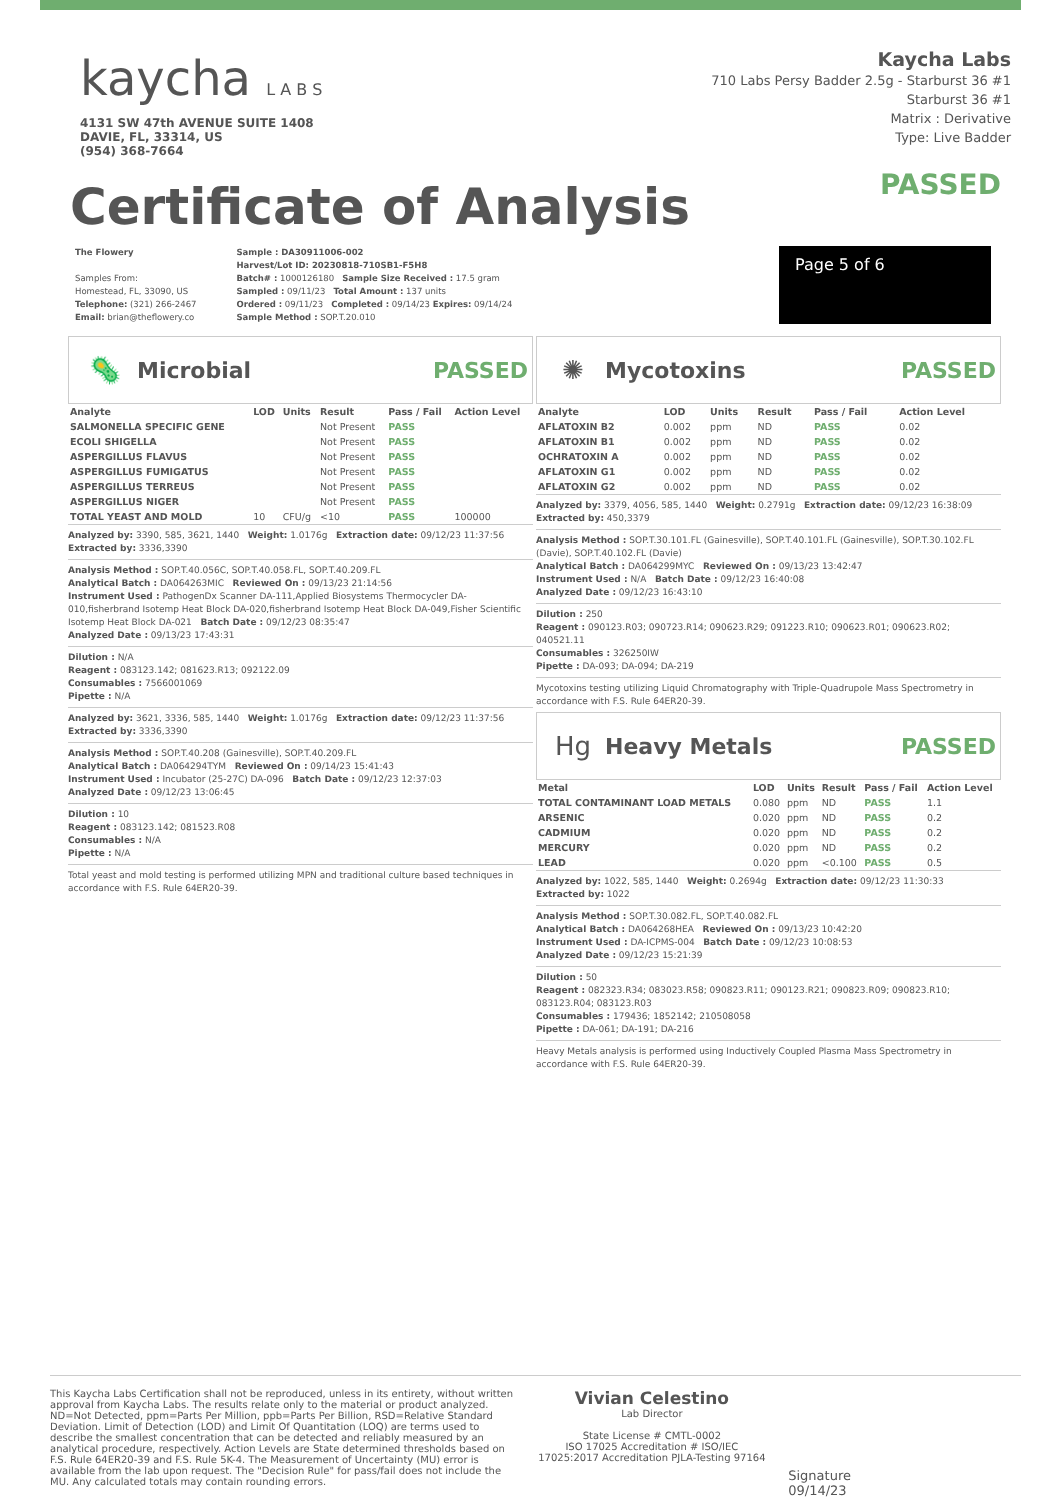kaycha L A B S
4131 SW 47th AVENUE SUITE 1408
DAVIE, FL, 33314, US
(954) 368-7664
Kaycha Labs
710 Labs Persy Badder 2.5g - Starburst 36 #1
Starburst 36 #1
Matrix : Derivative
Type: Live Badder
Certificate of Analysis
PASSED
The Flowery
Samples From:
Homestead, FL, 33090, US
Telephone: (321) 266-2467
Email: brian@theflowery.co
Sample : DA30911006-002
Harvest/Lot ID: 20230818-710SB1-F5H8
Batch# : 1000126180 Sample Size Received : 17.5 gram
Sampled : 09/11/23 Total Amount : 137 units
Ordered : 09/11/23 Completed : 09/14/23 Expires: 09/14/24
Sample Method : SOP.T.20.010
Page 5 of 6
🦠
Microbial PASSED
| Analyte | LOD | Units | Result | Pass / Fail | Action Level |
| --- | --- | --- | --- | --- | --- |
| SALMONELLA SPECIFIC GENE | | | Not Present | PASS | |
| ECOLI SHIGELLA | | | Not Present | PASS | |
| ASPERGILLUS FLAVUS | | | Not Present | PASS | |
| ASPERGILLUS FUMIGATUS | | | Not Present | PASS | |
| ASPERGILLUS TERREUS | | | Not Present | PASS | |
| ASPERGILLUS NIGER | | | Not Present | PASS | |
| TOTAL YEAST AND MOLD | 10 | CFU/g | <10 | PASS | 100000 |
Analyzed by: 3390, 585, 3621, 1440 Weight: 1.0176g Extraction date: 09/12/23 11:37:56 Extracted by: 3336,3390
Analysis Method : SOP.T.40.056C, SOP.T.40.058.FL, SOP.T.40.209.FL
Analytical Batch : DA064263MIC Reviewed On : 09/13/23 21:14:56
Instrument Used : PathogenDx Scanner DA-111,Applied Biosystems Thermocycler DA-010,fisherbrand Isotemp Heat Block DA-020,fisherbrand Isotemp Heat Block DA-049,Fisher Scientific Isotemp Heat Block DA-021 Batch Date : 09/12/23 08:35:47
Analyzed Date : 09/13/23 17:43:31
Dilution : N/A
Reagent : 083123.142; 081623.R13; 092122.09
Consumables : 7566001069
Pipette : N/A
Analyzed by: 3621, 3336, 585, 1440 Weight: 1.0176g Extraction date: 09/12/23 11:37:56 Extracted by: 3336,3390
Analysis Method : SOP.T.40.208 (Gainesville), SOP.T.40.209.FL
Analytical Batch : DA064294TYM Reviewed On : 09/14/23 15:41:43
Instrument Used : Incubator (25-27C) DA-096 Batch Date : 09/12/23 12:37:03
Analyzed Date : 09/12/23 13:06:45
Dilution : 10
Reagent : 083123.142; 081523.R08
Consumables : N/A
Pipette : N/A
Total yeast and mold testing is performed utilizing MPN and traditional culture based techniques in accordance with F.S. Rule 64ER20-39.
✺
Mycotoxins PASSED
| Analyte | LOD | Units | Result | Pass / Fail | Action Level |
| --- | --- | --- | --- | --- | --- |
| AFLATOXIN B2 | 0.002 | ppm | ND | PASS | 0.02 |
| AFLATOXIN B1 | 0.002 | ppm | ND | PASS | 0.02 |
| OCHRATOXIN A | 0.002 | ppm | ND | PASS | 0.02 |
| AFLATOXIN G1 | 0.002 | ppm | ND | PASS | 0.02 |
| AFLATOXIN G2 | 0.002 | ppm | ND | PASS | 0.02 |
Analyzed by: 3379, 4056, 585, 1440 Weight: 0.2791g Extraction date: 09/12/23 16:38:09 Extracted by: 450,3379
Analysis Method : SOP.T.30.101.FL (Gainesville), SOP.T.40.101.FL (Gainesville), SOP.T.30.102.FL (Davie), SOP.T.40.102.FL (Davie)
Analytical Batch : DA064299MYC Reviewed On : 09/13/23 13:42:47
Instrument Used : N/A Batch Date : 09/12/23 16:40:08
Analyzed Date : 09/12/23 16:43:10
Dilution : 250
Reagent : 090123.R03; 090723.R14; 090623.R29; 091223.R10; 090623.R01; 090623.R02; 040521.11
Consumables : 326250IW
Pipette : DA-093; DA-094; DA-219
Mycotoxins testing utilizing Liquid Chromatography with Triple-Quadrupole Mass Spectrometry in accordance with F.S. Rule 64ER20-39.
Hg
Heavy Metals PASSED
| Metal | LOD | Units | Result | Pass / Fail | Action Level |
| --- | --- | --- | --- | --- | --- |
| TOTAL CONTAMINANT LOAD METALS | 0.080 | ppm | ND | PASS | 1.1 |
| ARSENIC | 0.020 | ppm | ND | PASS | 0.2 |
| CADMIUM | 0.020 | ppm | ND | PASS | 0.2 |
| MERCURY | 0.020 | ppm | ND | PASS | 0.2 |
| LEAD | 0.020 | ppm | <0.100 | PASS | 0.5 |
Analyzed by: 1022, 585, 1440 Weight: 0.2694g Extraction date: 09/12/23 11:30:33 Extracted by: 1022
Analysis Method : SOP.T.30.082.FL, SOP.T.40.082.FL
Analytical Batch : DA064268HEA Reviewed On : 09/13/23 10:42:20
Instrument Used : DA-ICPMS-004 Batch Date : 09/12/23 10:08:53
Analyzed Date : 09/12/23 15:21:39
Dilution : 50
Reagent : 082323.R34; 083023.R58; 090823.R11; 090123.R21; 090823.R09; 090823.R10; 083123.R04; 083123.R03
Consumables : 179436; 1852142; 210508058
Pipette : DA-061; DA-191; DA-216
Heavy Metals analysis is performed using Inductively Coupled Plasma Mass Spectrometry in accordance with F.S. Rule 64ER20-39.
This Kaycha Labs Certification shall not be reproduced, unless in its entirety, without written approval from Kaycha Labs. The results relate only to the material or product analyzed. ND=Not Detected, ppm=Parts Per Million, ppb=Parts Per Billion, RSD=Relative Standard Deviation. Limit of Detection (LOD) and Limit Of Quantitation (LOQ) are terms used to describe the smallest concentration that can be detected and reliably measured by an analytical procedure, respectively. Action Levels are State determined thresholds based on F.S. Rule 64ER20-39 and F.S. Rule 5K-4. The Measurement of Uncertainty (MU) error is available from the lab upon request. The "Decision Rule" for pass/fail does not include the MU. Any calculated totals may contain rounding errors.
Vivian Celestino
Lab Director
State License # CMTL-0002
ISO 17025 Accreditation # ISO/IEC 17025:2017 Accreditation PJLA-Testing 97164
Signature
09/14/23